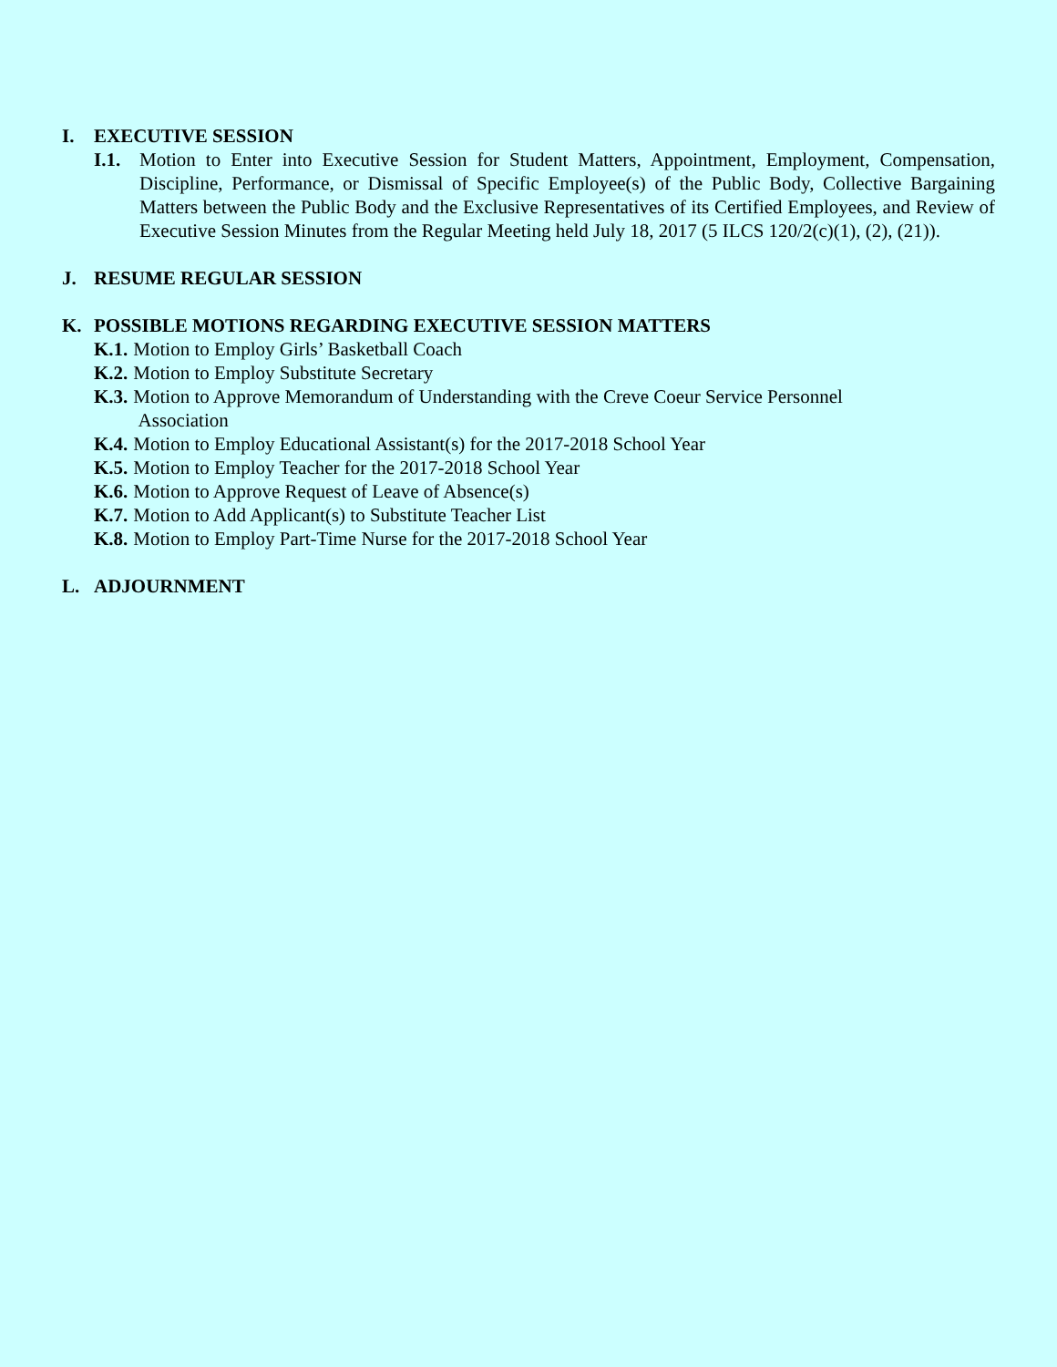I. EXECUTIVE SESSION
I.1. Motion to Enter into Executive Session for Student Matters, Appointment, Employment, Compensation, Discipline, Performance, or Dismissal of Specific Employee(s) of the Public Body, Collective Bargaining Matters between the Public Body and the Exclusive Representatives of its Certified Employees, and Review of Executive Session Minutes from the Regular Meeting held July 18, 2017 (5 ILCS 120/2(c)(1), (2), (21)).
J. RESUME REGULAR SESSION
K. POSSIBLE MOTIONS REGARDING EXECUTIVE SESSION MATTERS
K.1. Motion to Employ Girls’ Basketball Coach
K.2. Motion to Employ Substitute Secretary
K.3. Motion to Approve Memorandum of Understanding with the Creve Coeur Service Personnel
Association
K.4. Motion to Employ Educational Assistant(s) for the 2017-2018 School Year
K.5. Motion to Employ Teacher for the 2017-2018 School Year
K.6. Motion to Approve Request of Leave of Absence(s)
K.7. Motion to Add Applicant(s) to Substitute Teacher List
K.8. Motion to Employ Part-Time Nurse for the 2017-2018 School Year
L. ADJOURNMENT